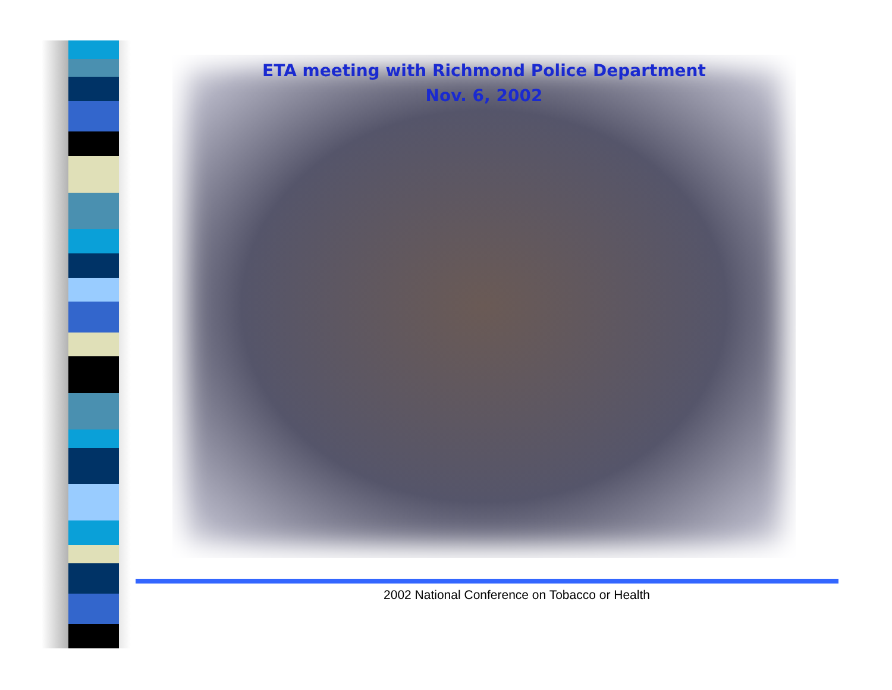ETA meeting with Richmond Police Department
Nov. 6, 2002
2002 National Conference on Tobacco or Health